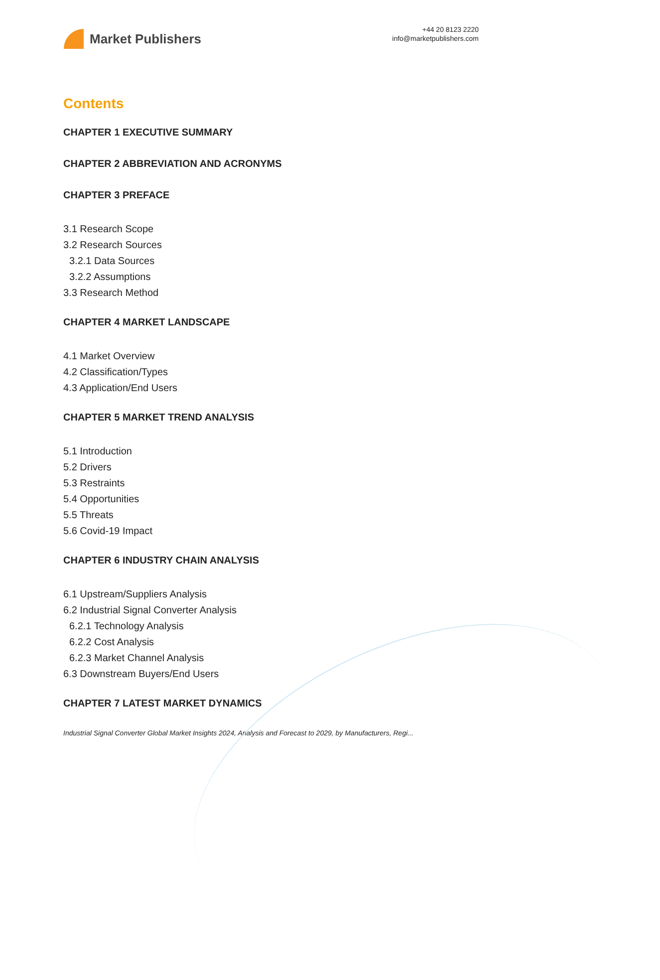Market Publishers
+44 20 8123 2220
info@marketpublishers.com
Contents
CHAPTER 1 EXECUTIVE SUMMARY
CHAPTER 2 ABBREVIATION AND ACRONYMS
CHAPTER 3 PREFACE
3.1 Research Scope
3.2 Research Sources
3.2.1 Data Sources
3.2.2 Assumptions
3.3 Research Method
CHAPTER 4 MARKET LANDSCAPE
4.1 Market Overview
4.2 Classification/Types
4.3 Application/End Users
CHAPTER 5 MARKET TREND ANALYSIS
5.1 Introduction
5.2 Drivers
5.3 Restraints
5.4 Opportunities
5.5 Threats
5.6 Covid-19 Impact
CHAPTER 6 INDUSTRY CHAIN ANALYSIS
6.1 Upstream/Suppliers Analysis
6.2 Industrial Signal Converter Analysis
6.2.1 Technology Analysis
6.2.2 Cost Analysis
6.2.3 Market Channel Analysis
6.3 Downstream Buyers/End Users
CHAPTER 7 LATEST MARKET DYNAMICS
Industrial Signal Converter Global Market Insights 2024, Analysis and Forecast to 2029, by Manufacturers, Regi...